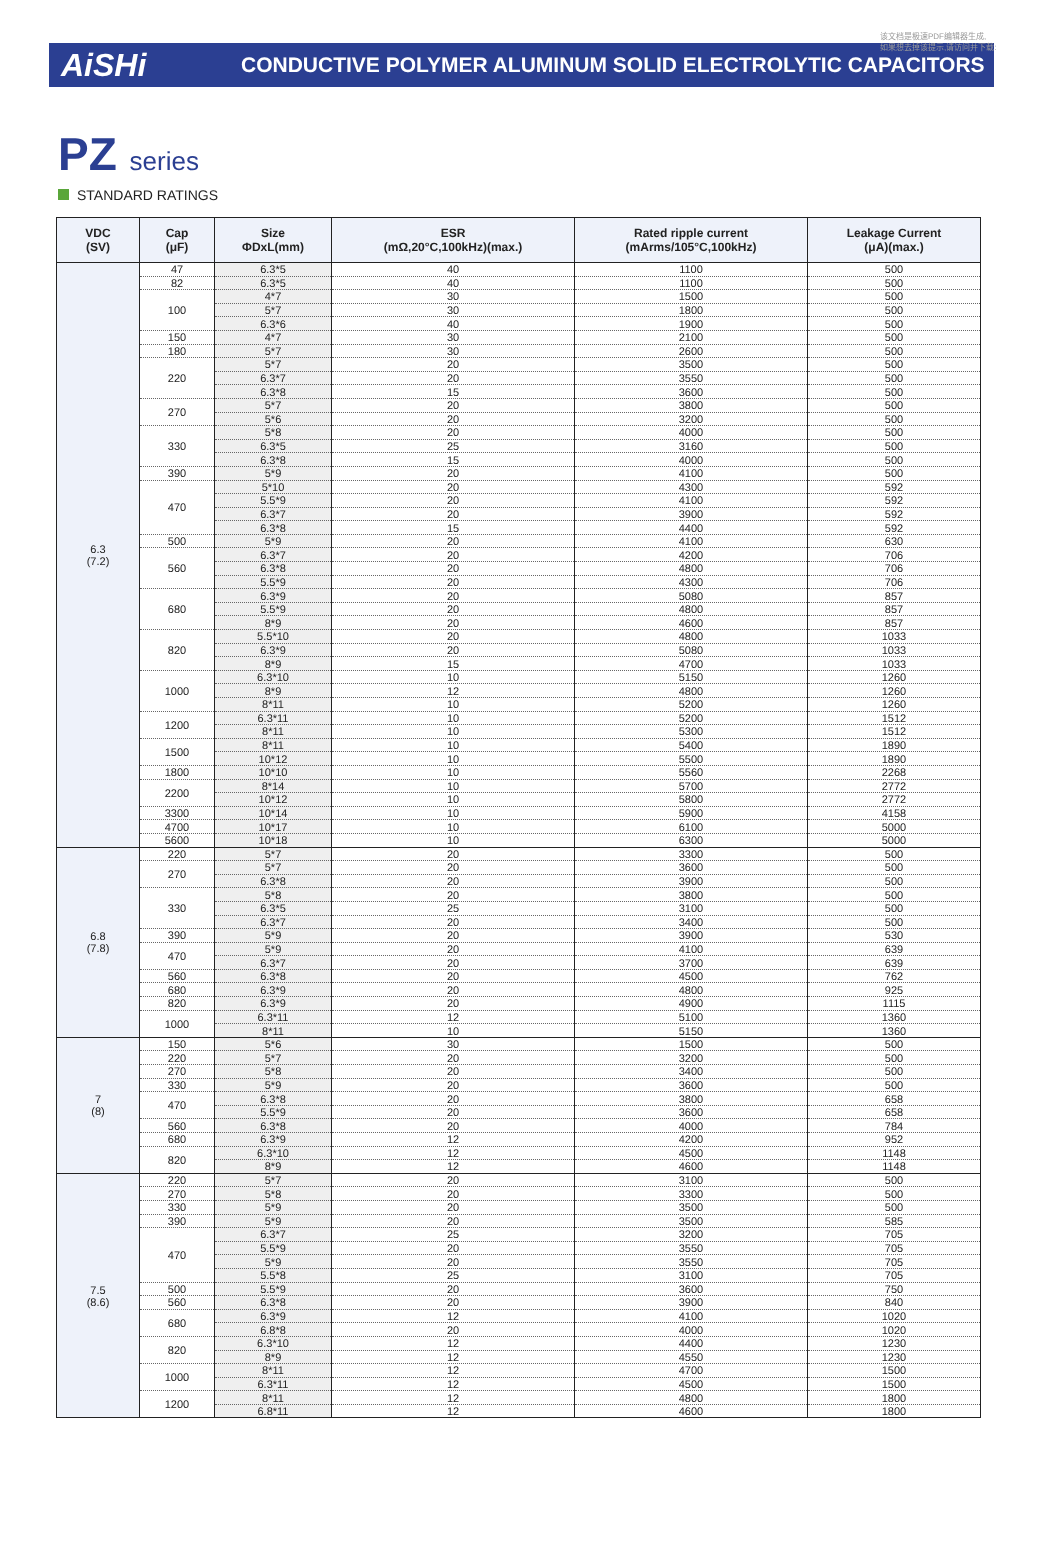该文档是极速PDF编辑器生成,
如果想去掉该提示,请访问并下载:
AiSHi
CONDUCTIVE POLYMER ALUMINUM SOLID ELECTROLYTIC CAPACITORS
PZ series
STANDARD RATINGS
| VDC (SV) | Cap (μF) | Size ΦDxL(mm) | ESR (mΩ,20°C,100kHz)(max.) | Rated ripple current (mArms/105°C,100kHz) | Leakage Current (μA)(max.) |
| --- | --- | --- | --- | --- | --- |
| 6.3 (7.2) | 47 | 6.3*5 | 40 | 1100 | 500 |
| | 82 | 6.3*5 | 40 | 1100 | 500 |
| | 100 | 4*7 | 30 | 1500 | 500 |
| | | 5*7 | 30 | 1800 | 500 |
| | | 6.3*6 | 40 | 1900 | 500 |
| | 150 | 4*7 | 30 | 2100 | 500 |
| | 180 | 5*7 | 30 | 2600 | 500 |
| | 220 | 5*7 | 20 | 3500 | 500 |
| | | 6.3*7 | 20 | 3550 | 500 |
| | | 6.3*8 | 15 | 3600 | 500 |
| | 270 | 5*7 | 20 | 3800 | 500 |
| | | 5*6 | 20 | 3200 | 500 |
| | 330 | 5*8 | 20 | 4000 | 500 |
| | | 6.3*5 | 25 | 3160 | 500 |
| | | 6.3*8 | 15 | 4000 | 500 |
| | 390 | 5*9 | 20 | 4100 | 500 |
| | 470 | 5*10 | 20 | 4300 | 592 |
| | | 5.5*9 | 20 | 4100 | 592 |
| | | 6.3*7 | 20 | 3900 | 592 |
| | | 6.3*8 | 15 | 4400 | 592 |
| | 500 | 5*9 | 20 | 4100 | 630 |
| | 560 | 6.3*7 | 20 | 4200 | 706 |
| | | 6.3*8 | 20 | 4800 | 706 |
| | | 5.5*9 | 20 | 4300 | 706 |
| | 680 | 6.3*9 | 20 | 5080 | 857 |
| | | 5.5*9 | 20 | 4800 | 857 |
| | | 8*9 | 20 | 4600 | 857 |
| | 820 | 5.5*10 | 20 | 4800 | 1033 |
| | | 6.3*9 | 20 | 5080 | 1033 |
| | | 8*9 | 15 | 4700 | 1033 |
| | 1000 | 6.3*10 | 10 | 5150 | 1260 |
| | | 8*9 | 12 | 4800 | 1260 |
| | | 8*11 | 10 | 5200 | 1260 |
| | 1200 | 6.3*11 | 10 | 5200 | 1512 |
| | | 8*11 | 10 | 5300 | 1512 |
| | 1500 | 8*11 | 10 | 5400 | 1890 |
| | | 10*12 | 10 | 5500 | 1890 |
| | 1800 | 10*10 | 10 | 5560 | 2268 |
| | 2200 | 8*14 | 10 | 5700 | 2772 |
| | | 10*12 | 10 | 5800 | 2772 |
| | 3300 | 10*14 | 10 | 5900 | 4158 |
| | 4700 | 10*17 | 10 | 6100 | 5000 |
| | 5600 | 10*18 | 10 | 6300 | 5000 |
| 6.8 (7.8) | 220 | 5*7 | 20 | 3300 | 500 |
| | 270 | 5*7 | 20 | 3600 | 500 |
| | | 6.3*8 | 20 | 3900 | 500 |
| | 330 | 5*8 | 20 | 3800 | 500 |
| | | 6.3*5 | 25 | 3100 | 500 |
| | | 6.3*7 | 20 | 3400 | 500 |
| | 390 | 5*9 | 20 | 3900 | 530 |
| | 470 | 5*9 | 20 | 4100 | 639 |
| | | 6.3*7 | 20 | 3700 | 639 |
| | 560 | 6.3*8 | 20 | 4500 | 762 |
| | 680 | 6.3*9 | 20 | 4800 | 925 |
| | 820 | 6.3*9 | 20 | 4900 | 1115 |
| | 1000 | 6.3*11 | 12 | 5100 | 1360 |
| | | 8*11 | 10 | 5150 | 1360 |
| 7 (8) | 150 | 5*6 | 30 | 1500 | 500 |
| | 220 | 5*7 | 20 | 3200 | 500 |
| | 270 | 5*8 | 20 | 3400 | 500 |
| | 330 | 5*9 | 20 | 3600 | 500 |
| | 470 | 6.3*8 | 20 | 3800 | 658 |
| | | 5.5*9 | 20 | 3600 | 658 |
| | 560 | 6.3*8 | 20 | 4000 | 784 |
| | 680 | 6.3*9 | 12 | 4200 | 952 |
| | 820 | 6.3*10 | 12 | 4500 | 1148 |
| | | 8*9 | 12 | 4600 | 1148 |
| 7.5 (8.6) | 220 | 5*7 | 20 | 3100 | 500 |
| | 270 | 5*8 | 20 | 3300 | 500 |
| | 330 | 5*9 | 20 | 3500 | 500 |
| | 390 | 5*9 | 20 | 3500 | 585 |
| | 470 | 6.3*7 | 25 | 3200 | 705 |
| | | 5.5*9 | 20 | 3550 | 705 |
| | | 5*9 | 20 | 3550 | 705 |
| | | 5.5*8 | 25 | 3100 | 705 |
| | 500 | 5.5*9 | 20 | 3600 | 750 |
| | 560 | 6.3*8 | 20 | 3900 | 840 |
| | 680 | 6.3*9 | 12 | 4100 | 1020 |
| | | 6.8*8 | 20 | 4000 | 1020 |
| | 820 | 6.3*10 | 12 | 4400 | 1230 |
| | | 8*9 | 12 | 4550 | 1230 |
| | 1000 | 8*11 | 12 | 4700 | 1500 |
| | | 6.3*11 | 12 | 4500 | 1500 |
| | 1200 | 8*11 | 12 | 4800 | 1800 |
| | | 6.8*11 | 12 | 4600 | 1800 |